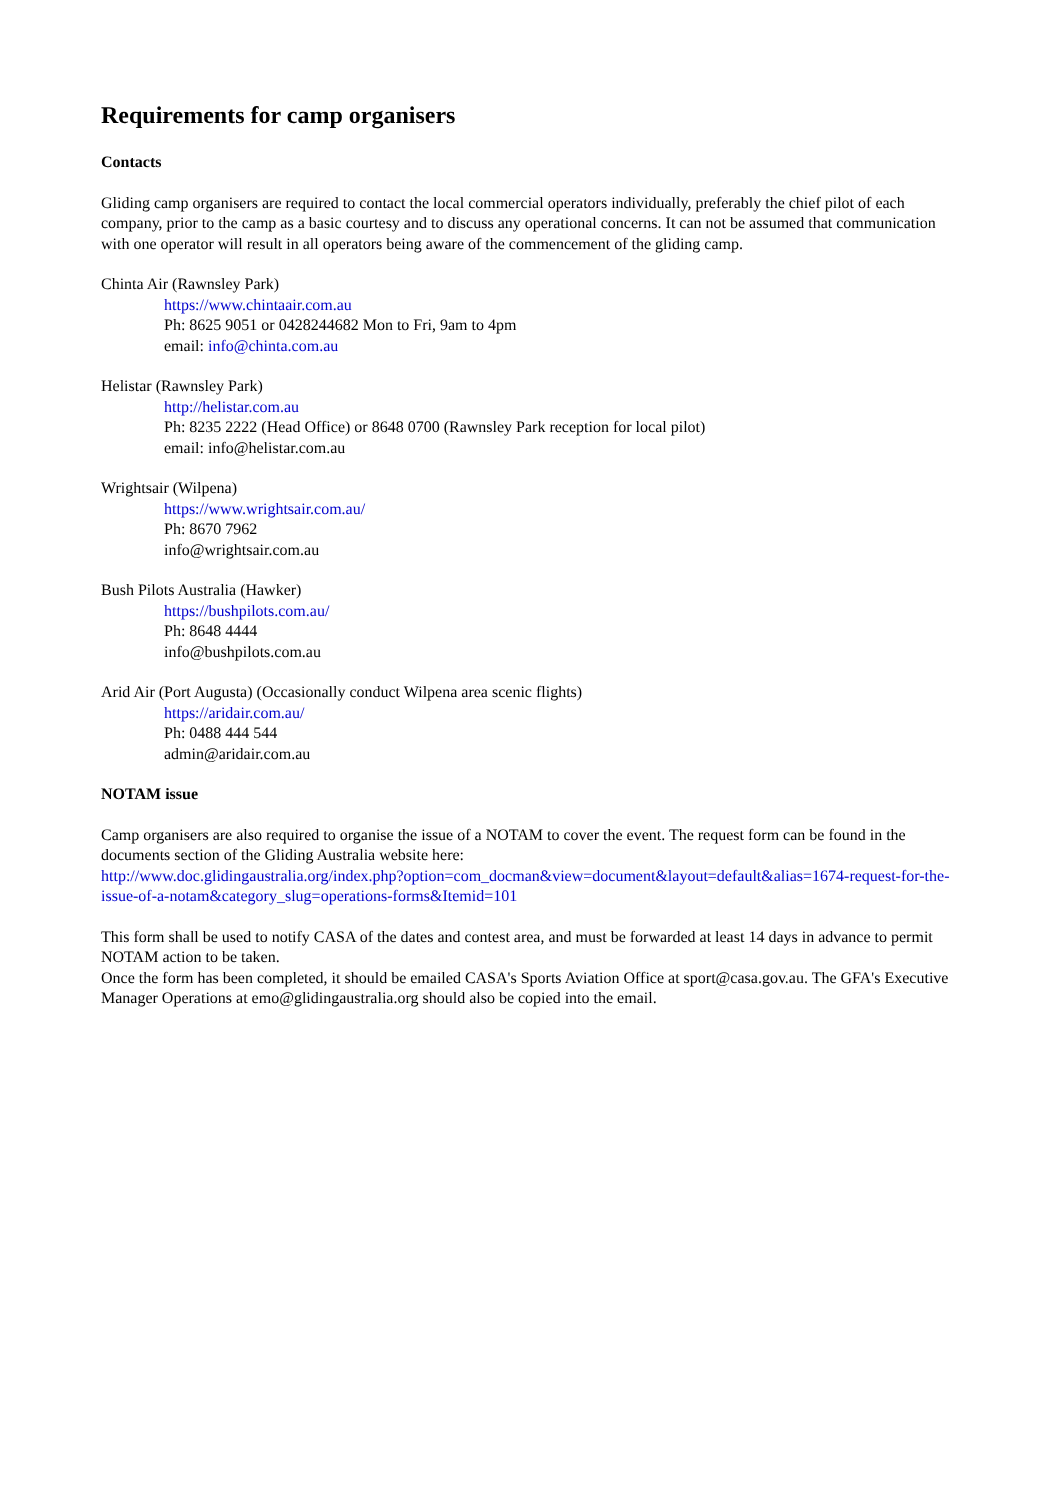Requirements for camp organisers
Contacts
Gliding camp organisers are required to contact the local commercial operators individually, preferably the chief pilot of each company, prior to the camp as a basic courtesy and to discuss any operational concerns. It can not be assumed that communication with one operator will result in all operators being aware of the commencement of the gliding camp.
Chinta Air (Rawnsley Park)
https://www.chintaair.com.au
Ph: 8625 9051 or 0428244682 Mon to Fri, 9am to 4pm
email: info@chinta.com.au
Helistar (Rawnsley Park)
http://helistar.com.au
Ph: 8235 2222 (Head Office) or 8648 0700 (Rawnsley Park reception for local pilot)
email: info@helistar.com.au
Wrightsair (Wilpena)
https://www.wrightsair.com.au/
Ph: 8670 7962
info@wrightsair.com.au
Bush Pilots Australia (Hawker)
https://bushpilots.com.au/
Ph: 8648 4444
info@bushpilots.com.au
Arid Air (Port Augusta) (Occasionally conduct Wilpena area scenic flights)
https://aridair.com.au/
Ph: 0488 444 544
admin@aridair.com.au
NOTAM issue
Camp organisers are also required to organise the issue of a NOTAM to cover the event. The request form can be found in the documents section of the Gliding Australia website here:
http://www.doc.glidingaustralia.org/index.php?option=com_docman&view=document&layout=default&alias=1674-request-for-the-issue-of-a-notam&category_slug=operations-forms&Itemid=101
This form shall be used to notify CASA of the dates and contest area, and must be forwarded at least 14 days in advance to permit NOTAM action to be taken.
Once the form has been completed, it should be emailed CASA's Sports Aviation Office at sport@casa.gov.au. The GFA's Executive Manager Operations at emo@glidingaustralia.org should also be copied into the email.